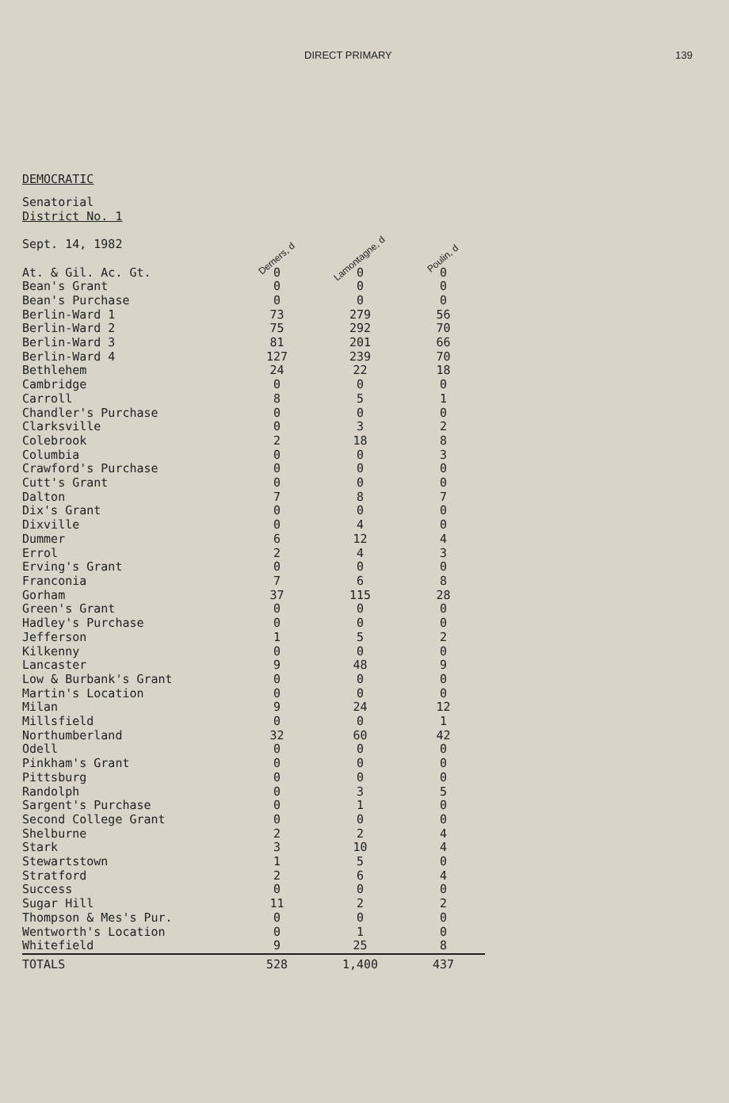DIRECT PRIMARY 139
DEMOCRATIC
| Senatorial District No. 1 Sept. 14, 1982 | Demers, d | Lamontagne, d | Poulin, d |
| --- | --- | --- | --- |
| At. & Gil. Ac. Gt. | 0 | 0 | 0 |
| Bean's Grant | 0 | 0 | 0 |
| Bean's Purchase | 0 | 0 | 0 |
| Berlin-Ward 1 | 73 | 279 | 56 |
| Berlin-Ward 2 | 75 | 292 | 70 |
| Berlin-Ward 3 | 81 | 201 | 66 |
| Berlin-Ward 4 | 127 | 239 | 70 |
| Bethlehem | 24 | 22 | 18 |
| Cambridge | 0 | 0 | 0 |
| Carroll | 8 | 5 | 1 |
| Chandler's Purchase | 0 | 0 | 0 |
| Clarksville | 0 | 3 | 2 |
| Colebrook | 2 | 18 | 8 |
| Columbia | 0 | 0 | 3 |
| Crawford's Purchase | 0 | 0 | 0 |
| Cutt's Grant | 0 | 0 | 0 |
| Dalton | 7 | 8 | 7 |
| Dix's Grant | 0 | 0 | 0 |
| Dixville | 0 | 4 | 0 |
| Dummer | 6 | 12 | 4 |
| Errol | 2 | 4 | 3 |
| Erving's Grant | 0 | 0 | 0 |
| Franconia | 7 | 6 | 8 |
| Gorham | 37 | 115 | 28 |
| Green's Grant | 0 | 0 | 0 |
| Hadley's Purchase | 0 | 0 | 0 |
| Jefferson | 1 | 5 | 2 |
| Kilkenny | 0 | 0 | 0 |
| Lancaster | 9 | 48 | 9 |
| Low & Burbank's Grant | 0 | 0 | 0 |
| Martin's Location | 0 | 0 | 0 |
| Milan | 9 | 24 | 12 |
| Millsfield | 0 | 0 | 1 |
| Northumberland | 32 | 60 | 42 |
| Odell | 0 | 0 | 0 |
| Pinkham's Grant | 0 | 0 | 0 |
| Pittsburg | 0 | 0 | 0 |
| Randolph | 0 | 3 | 5 |
| Sargent's Purchase | 0 | 1 | 0 |
| Second College Grant | 0 | 0 | 0 |
| Shelburne | 2 | 2 | 4 |
| Stark | 3 | 10 | 4 |
| Stewartstown | 1 | 5 | 0 |
| Stratford | 2 | 6 | 4 |
| Success | 0 | 0 | 0 |
| Sugar Hill | 11 | 2 | 2 |
| Thompson & Mes's Pur. | 0 | 0 | 0 |
| Wentworth's Location | 0 | 1 | 0 |
| Whitefield | 9 | 25 | 8 |
| TOTALS | 528 | 1,400 | 437 |